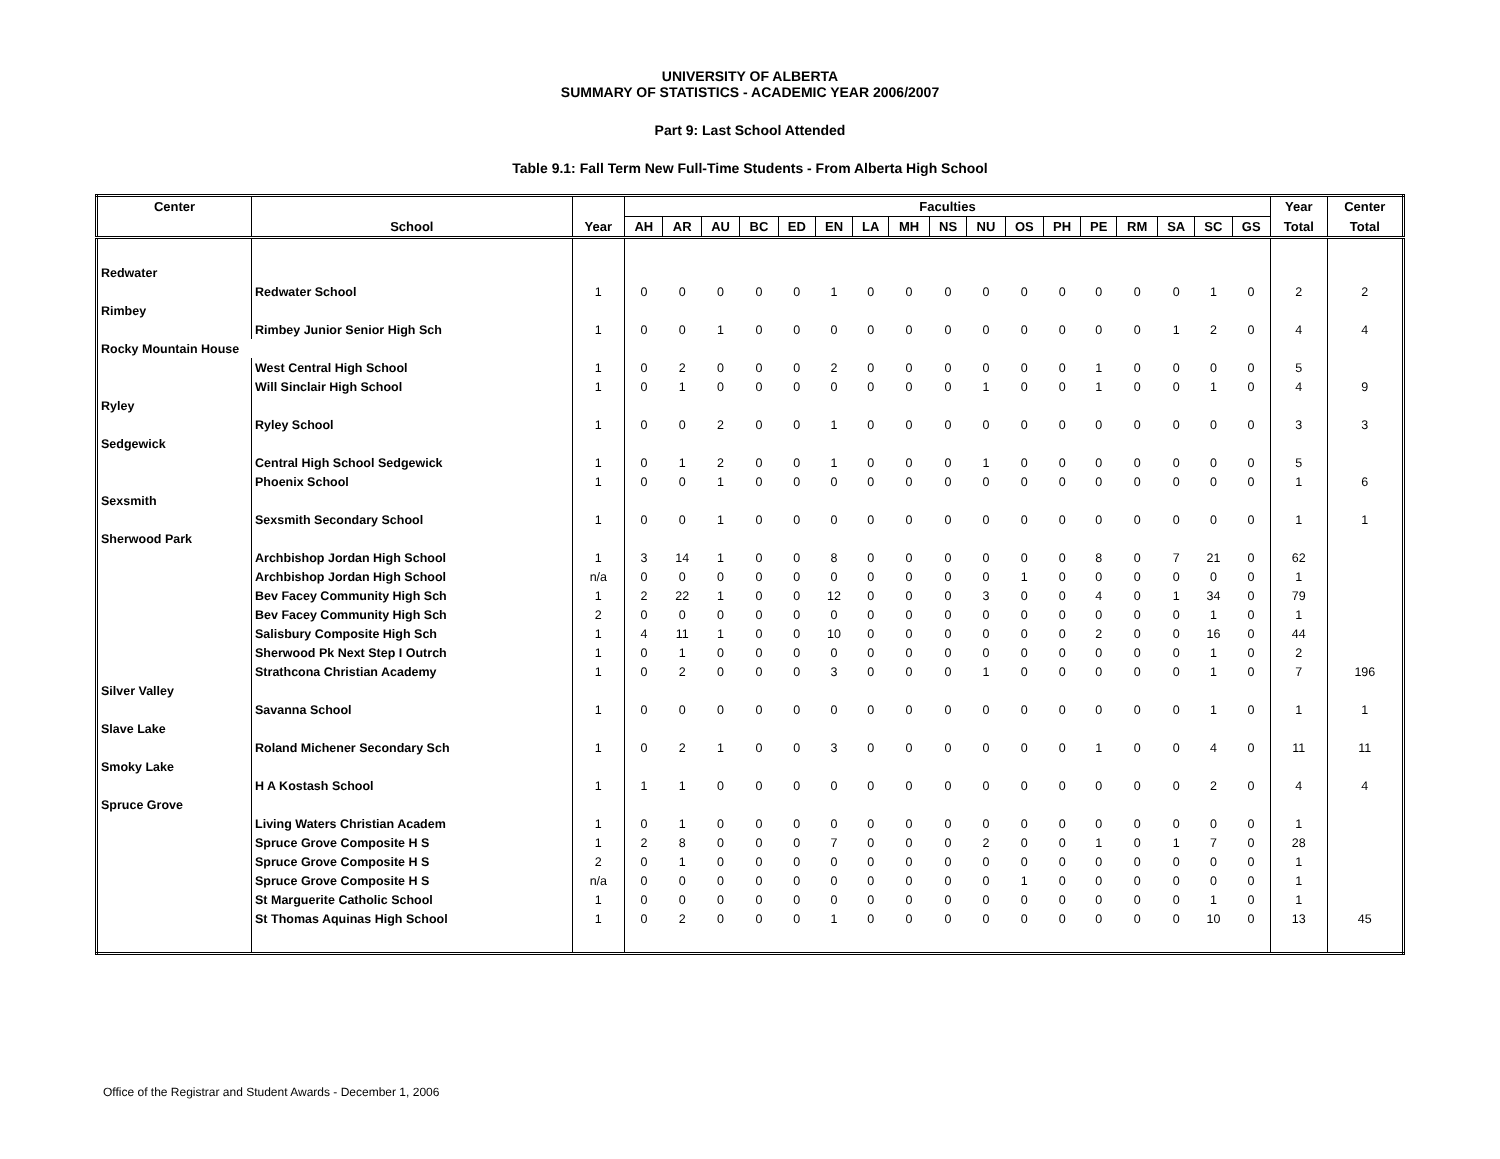UNIVERSITY OF ALBERTA
SUMMARY OF STATISTICS - ACADEMIC YEAR 2006/2007
Part 9: Last School Attended
Table 9.1: Fall Term New Full-Time Students - From Alberta High School
| Center | | | Faculties | | | | | | | | | | | | | | | | | Year | Center |
| --- | --- | --- | --- | --- | --- | --- | --- | --- | --- | --- | --- | --- | --- | --- | --- | --- | --- | --- | --- | --- | --- |
| | School | Year | AH | AR | AU | BC | ED | EN | LA | MH | NS | NU | OS | PH | PE | RM | SA | SC | GS | Total | Total |
| Redwater | | | | | | | | | | | | | | | | | | | | | |
| | Redwater School | 1 | 0 | 0 | 0 | 0 | 0 | 1 | 0 | 0 | 0 | 0 | 0 | 0 | 0 | 0 | 0 | 1 | 0 | 2 | 2 |
| Rimbey | | | | | | | | | | | | | | | | | | | | | |
| | Rimbey Junior Senior High Sch | 1 | 0 | 0 | 1 | 0 | 0 | 0 | 0 | 0 | 0 | 0 | 0 | 0 | 0 | 0 | 1 | 2 | 0 | 4 | 4 |
| Rocky Mountain House | | | | | | | | | | | | | | | | | | | | | |
| | West Central High School | 1 | 0 | 2 | 0 | 0 | 0 | 2 | 0 | 0 | 0 | 0 | 0 | 0 | 1 | 0 | 0 | 0 | 0 | 5 | |
| | Will Sinclair High School | 1 | 0 | 1 | 0 | 0 | 0 | 0 | 0 | 0 | 0 | 1 | 0 | 0 | 1 | 0 | 0 | 1 | 0 | 4 | 9 |
| Ryley | | | | | | | | | | | | | | | | | | | | | |
| | Ryley School | 1 | 0 | 0 | 2 | 0 | 0 | 1 | 0 | 0 | 0 | 0 | 0 | 0 | 0 | 0 | 0 | 0 | 0 | 3 | 3 |
| Sedgewick | | | | | | | | | | | | | | | | | | | | | |
| | Central High School Sedgewick | 1 | 0 | 1 | 2 | 0 | 0 | 1 | 0 | 0 | 0 | 1 | 0 | 0 | 0 | 0 | 0 | 0 | 0 | 5 | |
| | Phoenix School | 1 | 0 | 0 | 1 | 0 | 0 | 0 | 0 | 0 | 0 | 0 | 0 | 0 | 0 | 0 | 0 | 0 | 0 | 1 | 6 |
| Sexsmith | | | | | | | | | | | | | | | | | | | | | |
| | Sexsmith Secondary School | 1 | 0 | 0 | 1 | 0 | 0 | 0 | 0 | 0 | 0 | 0 | 0 | 0 | 0 | 0 | 0 | 0 | 0 | 1 | 1 |
| Sherwood Park | | | | | | | | | | | | | | | | | | | | | |
| | Archbishop Jordan High School | 1 | 3 | 14 | 1 | 0 | 0 | 8 | 0 | 0 | 0 | 0 | 0 | 0 | 8 | 0 | 7 | 21 | 0 | 62 | |
| | Archbishop Jordan High School | n/a | 0 | 0 | 0 | 0 | 0 | 0 | 0 | 0 | 0 | 0 | 1 | 0 | 0 | 0 | 0 | 0 | 0 | 1 | |
| | Bev Facey Community High Sch | 1 | 2 | 22 | 1 | 0 | 0 | 12 | 0 | 0 | 0 | 3 | 0 | 0 | 4 | 0 | 1 | 34 | 0 | 79 | |
| | Bev Facey Community High Sch | 2 | 0 | 0 | 0 | 0 | 0 | 0 | 0 | 0 | 0 | 0 | 0 | 0 | 0 | 0 | 0 | 1 | 0 | 1 | |
| | Salisbury Composite High Sch | 1 | 4 | 11 | 1 | 0 | 0 | 10 | 0 | 0 | 0 | 0 | 0 | 0 | 2 | 0 | 0 | 16 | 0 | 44 | |
| | Sherwood Pk Next Step I Outrch | 1 | 0 | 1 | 0 | 0 | 0 | 0 | 0 | 0 | 0 | 0 | 0 | 0 | 0 | 0 | 0 | 1 | 0 | 2 | |
| | Strathcona Christian Academy | 1 | 0 | 2 | 0 | 0 | 0 | 3 | 0 | 0 | 0 | 1 | 0 | 0 | 0 | 0 | 0 | 1 | 0 | 7 | 196 |
| Silver Valley | | | | | | | | | | | | | | | | | | | | | |
| | Savanna School | 1 | 0 | 0 | 0 | 0 | 0 | 0 | 0 | 0 | 0 | 0 | 0 | 0 | 0 | 0 | 0 | 1 | 0 | 1 | 1 |
| Slave Lake | | | | | | | | | | | | | | | | | | | | | |
| | Roland Michener Secondary Sch | 1 | 0 | 2 | 1 | 0 | 0 | 3 | 0 | 0 | 0 | 0 | 0 | 0 | 1 | 0 | 0 | 4 | 0 | 11 | 11 |
| Smoky Lake | | | | | | | | | | | | | | | | | | | | | |
| | H A Kostash School | 1 | 1 | 1 | 0 | 0 | 0 | 0 | 0 | 0 | 0 | 0 | 0 | 0 | 0 | 0 | 0 | 2 | 0 | 4 | 4 |
| Spruce Grove | | | | | | | | | | | | | | | | | | | | | |
| | Living Waters Christian Academ | 1 | 0 | 1 | 0 | 0 | 0 | 0 | 0 | 0 | 0 | 0 | 0 | 0 | 0 | 0 | 0 | 0 | 0 | 1 | |
| | Spruce Grove Composite H S | 1 | 2 | 8 | 0 | 0 | 0 | 7 | 0 | 0 | 0 | 2 | 0 | 0 | 1 | 0 | 1 | 7 | 0 | 28 | |
| | Spruce Grove Composite H S | 2 | 0 | 1 | 0 | 0 | 0 | 0 | 0 | 0 | 0 | 0 | 0 | 0 | 0 | 0 | 0 | 0 | 0 | 1 | |
| | Spruce Grove Composite H S | n/a | 0 | 0 | 0 | 0 | 0 | 0 | 0 | 0 | 0 | 0 | 1 | 0 | 0 | 0 | 0 | 0 | 0 | 1 | |
| | St Marguerite Catholic School | 1 | 0 | 0 | 0 | 0 | 0 | 0 | 0 | 0 | 0 | 0 | 0 | 0 | 0 | 0 | 0 | 1 | 0 | 1 | |
| | St Thomas Aquinas High School | 1 | 0 | 2 | 0 | 0 | 0 | 1 | 0 | 0 | 0 | 0 | 0 | 0 | 0 | 0 | 0 | 10 | 0 | 13 | 45 |
Office of the Registrar and Student Awards - December 1, 2006